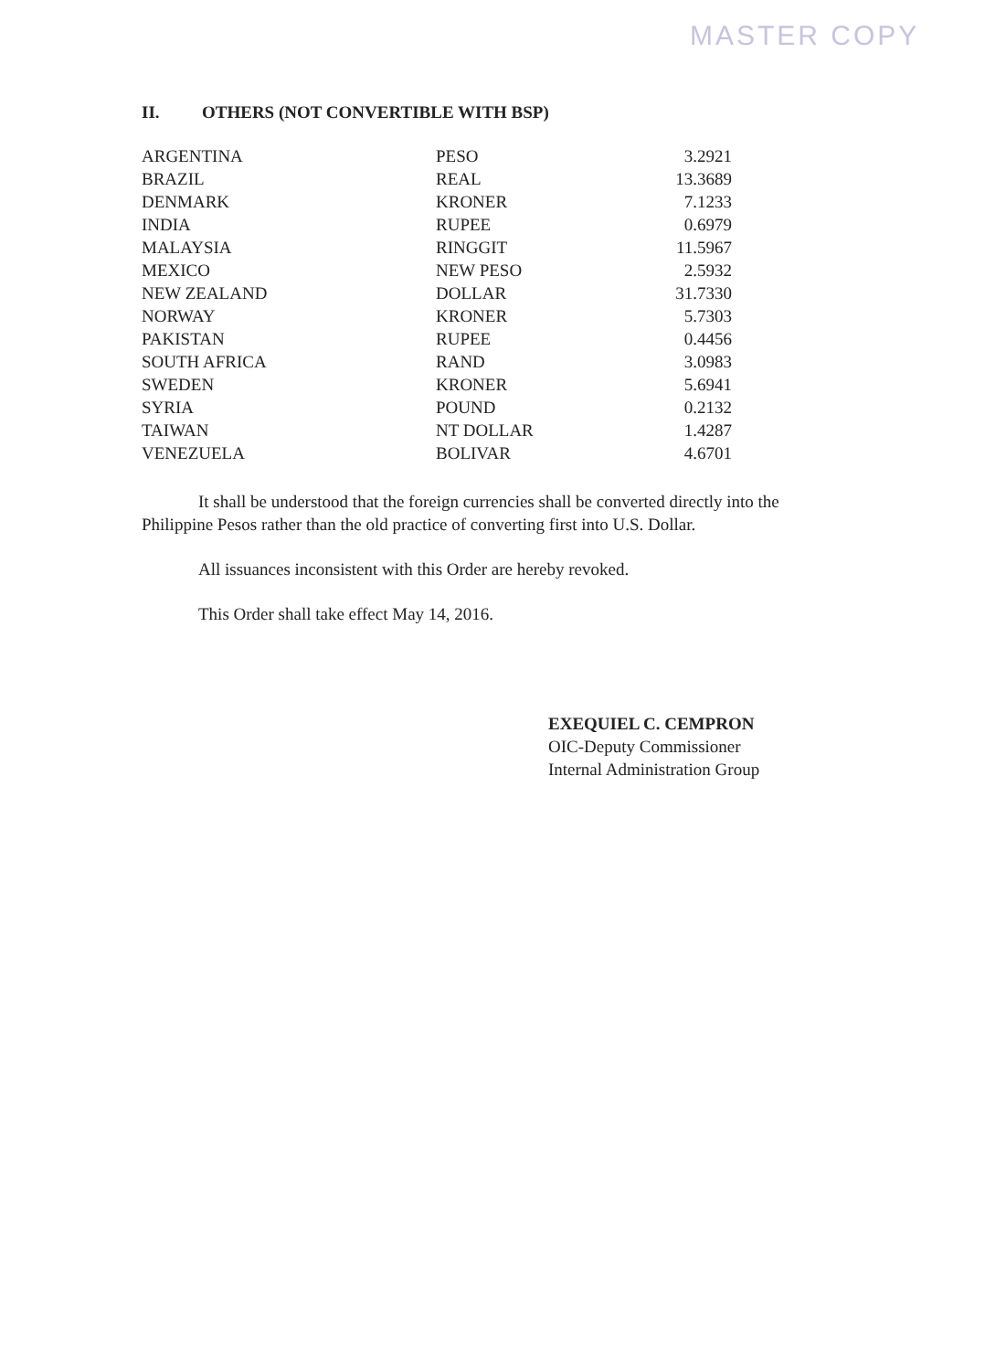MASTER COPY
II. OTHERS (NOT CONVERTIBLE WITH BSP)
| ARGENTINA | PESO | 3.2921 |
| BRAZIL | REAL | 13.3689 |
| DENMARK | KRONER | 7.1233 |
| INDIA | RUPEE | 0.6979 |
| MALAYSIA | RINGGIT | 11.5967 |
| MEXICO | NEW PESO | 2.5932 |
| NEW ZEALAND | DOLLAR | 31.7330 |
| NORWAY | KRONER | 5.7303 |
| PAKISTAN | RUPEE | 0.4456 |
| SOUTH AFRICA | RAND | 3.0983 |
| SWEDEN | KRONER | 5.6941 |
| SYRIA | POUND | 0.2132 |
| TAIWAN | NT DOLLAR | 1.4287 |
| VENEZUELA | BOLIVAR | 4.6701 |
It shall be understood that the foreign currencies shall be converted directly into the Philippine Pesos rather than the old practice of converting first into U.S. Dollar.
All issuances inconsistent with this Order are hereby revoked.
This Order shall take effect May 14, 2016.
EXEQUIEL C. CEMPRON
OIC-Deputy Commissioner
Internal Administration Group